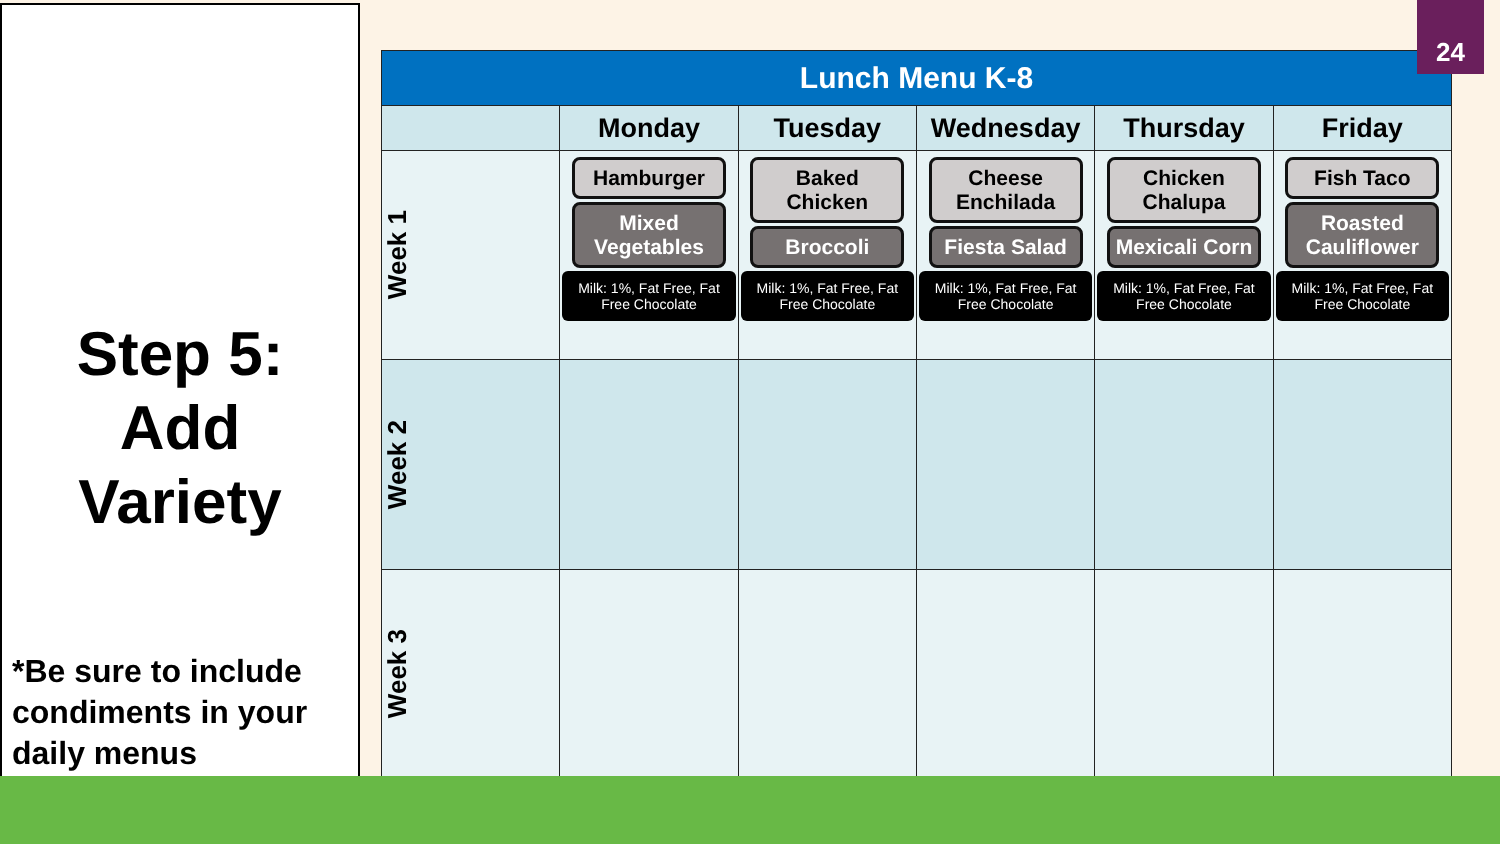Step 5:
Add
Variety
*Be sure to include condiments in your daily menus
| Lunch Menu K-8 | | | | | |
| --- | --- | --- | --- | --- | --- |
| | Monday | Tuesday | Wednesday | Thursday | Friday |
| Week 1 | Hamburger Mixed Vegetables Milk: 1%, Fat Free, Fat Free Chocolate | Baked Chicken Broccoli Milk: 1%, Fat Free, Fat Free Chocolate | Cheese Enchilada Fiesta Salad Milk: 1%, Fat Free, Fat Free Chocolate | Chicken Chalupa Mexicali Corn Milk: 1%, Fat Free, Fat Free Chocolate | Fish Taco Roasted Cauliflower Milk: 1%, Fat Free, Fat Free Chocolate |
| Week 2 | | | | | |
| Week 3 | | | | | |
24